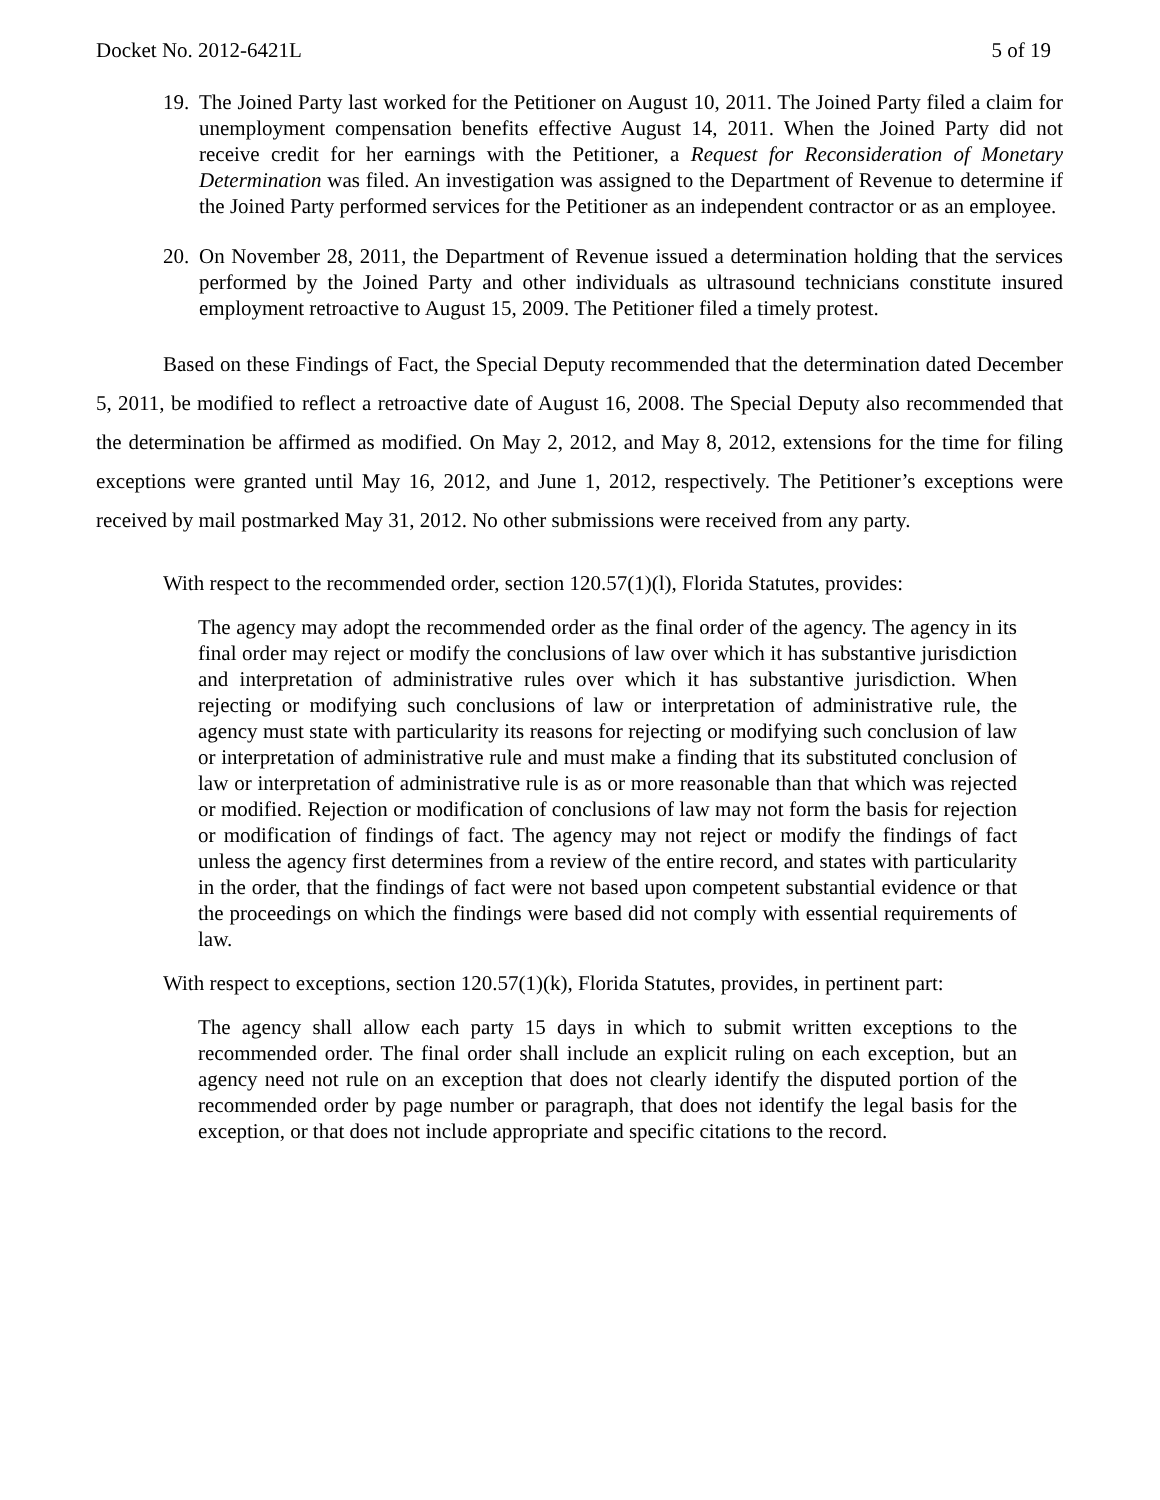Docket No. 2012-6421L 5 of 19
19. The Joined Party last worked for the Petitioner on August 10, 2011. The Joined Party filed a claim for unemployment compensation benefits effective August 14, 2011. When the Joined Party did not receive credit for her earnings with the Petitioner, a Request for Reconsideration of Monetary Determination was filed. An investigation was assigned to the Department of Revenue to determine if the Joined Party performed services for the Petitioner as an independent contractor or as an employee.
20. On November 28, 2011, the Department of Revenue issued a determination holding that the services performed by the Joined Party and other individuals as ultrasound technicians constitute insured employment retroactive to August 15, 2009. The Petitioner filed a timely protest.
Based on these Findings of Fact, the Special Deputy recommended that the determination dated December 5, 2011, be modified to reflect a retroactive date of August 16, 2008. The Special Deputy also recommended that the determination be affirmed as modified. On May 2, 2012, and May 8, 2012, extensions for the time for filing exceptions were granted until May 16, 2012, and June 1, 2012, respectively. The Petitioner’s exceptions were received by mail postmarked May 31, 2012. No other submissions were received from any party.
With respect to the recommended order, section 120.57(1)(l), Florida Statutes, provides:
The agency may adopt the recommended order as the final order of the agency. The agency in its final order may reject or modify the conclusions of law over which it has substantive jurisdiction and interpretation of administrative rules over which it has substantive jurisdiction. When rejecting or modifying such conclusions of law or interpretation of administrative rule, the agency must state with particularity its reasons for rejecting or modifying such conclusion of law or interpretation of administrative rule and must make a finding that its substituted conclusion of law or interpretation of administrative rule is as or more reasonable than that which was rejected or modified. Rejection or modification of conclusions of law may not form the basis for rejection or modification of findings of fact. The agency may not reject or modify the findings of fact unless the agency first determines from a review of the entire record, and states with particularity in the order, that the findings of fact were not based upon competent substantial evidence or that the proceedings on which the findings were based did not comply with essential requirements of law.
With respect to exceptions, section 120.57(1)(k), Florida Statutes, provides, in pertinent part:
The agency shall allow each party 15 days in which to submit written exceptions to the recommended order. The final order shall include an explicit ruling on each exception, but an agency need not rule on an exception that does not clearly identify the disputed portion of the recommended order by page number or paragraph, that does not identify the legal basis for the exception, or that does not include appropriate and specific citations to the record.